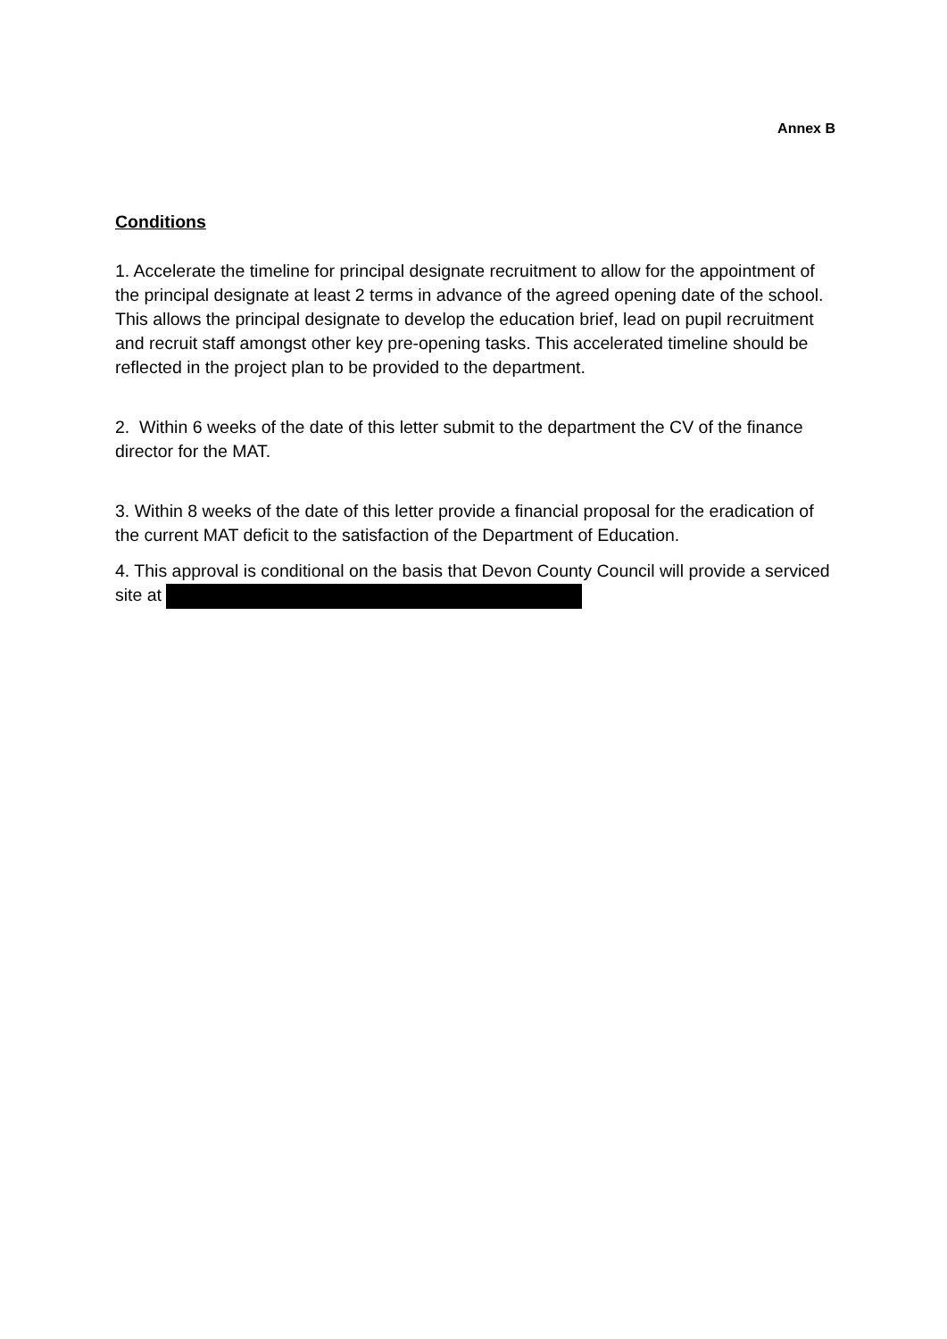Annex B
Conditions
1. Accelerate the timeline for principal designate recruitment to allow for the appointment of the principal designate at least 2 terms in advance of the agreed opening date of the school. This allows the principal designate to develop the education brief, lead on pupil recruitment and recruit staff amongst other key pre-opening tasks. This accelerated timeline should be reflected in the project plan to be provided to the department.
2. Within 6 weeks of the date of this letter submit to the department the CV of the finance director for the MAT.
3. Within 8 weeks of the date of this letter provide a financial proposal for the eradication of the current MAT deficit to the satisfaction of the Department of Education.
4. This approval is conditional on the basis that Devon County Council will provide a serviced site at